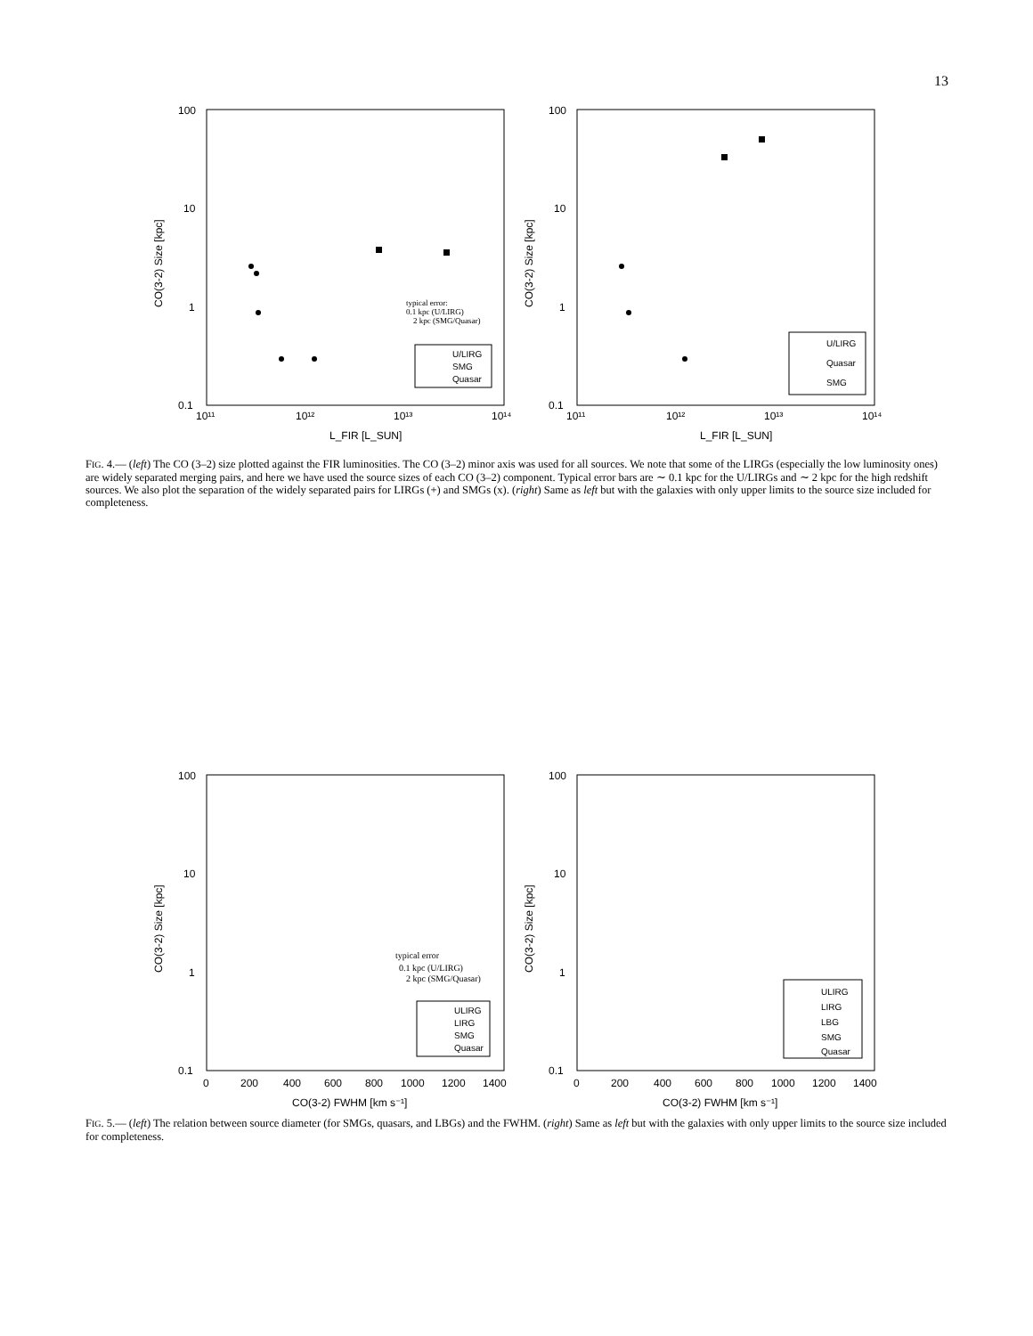13
100
10
1
0.1
100
10
1
0.1
10¹¹
10¹²
10¹³
10¹⁴
10¹¹
10¹²
10¹³
10¹⁴
L_FIR [L_SUN]
L_FIR [L_SUN]
CO(3-2) Size [kpc]
CO(3-2) Size [kpc]
typical error:
0.1 kpc (U/LIRG)
2 kpc (SMG/Quasar)
U/LIRG
SMG
Quasar
U/LIRG
Quasar
SMG
FIG. 4.— (left) The CO (3–2) size plotted against the FIR luminosities. The CO (3–2) minor axis was used for all sources. We note that some of the LIRGs (especially the low luminosity ones) are widely separated merging pairs, and here we have used the source sizes of each CO (3–2) component. Typical error bars are ∼ 0.1 kpc for the U/LIRGs and ∼ 2 kpc for the high redshift sources. We also plot the separation of the widely separated pairs for LIRGs (+) and SMGs (x). (right) Same as left but with the galaxies with only upper limits to the source size included for completeness.
100
10
1
0.1
100
10
1
0.1
0
200
400
600
800
1000
1200
1400
0
200
400
600
800
1000
1200
1400
CO(3-2) FWHM [km s⁻¹]
CO(3-2) FWHM [km s⁻¹]
CO(3-2) Size [kpc]
CO(3-2) Size [kpc]
typical error
0.1 kpc (U/LIRG)
2 kpc (SMG/Quasar)
ULIRG
LIRG
SMG
Quasar
ULIRG
LIRG
LBG
SMG
Quasar
FIG. 5.— (left) The relation between source diameter (for SMGs, quasars, and LBGs) and the FWHM. (right) Same as left but with the galaxies with only upper limits to the source size included for completeness.